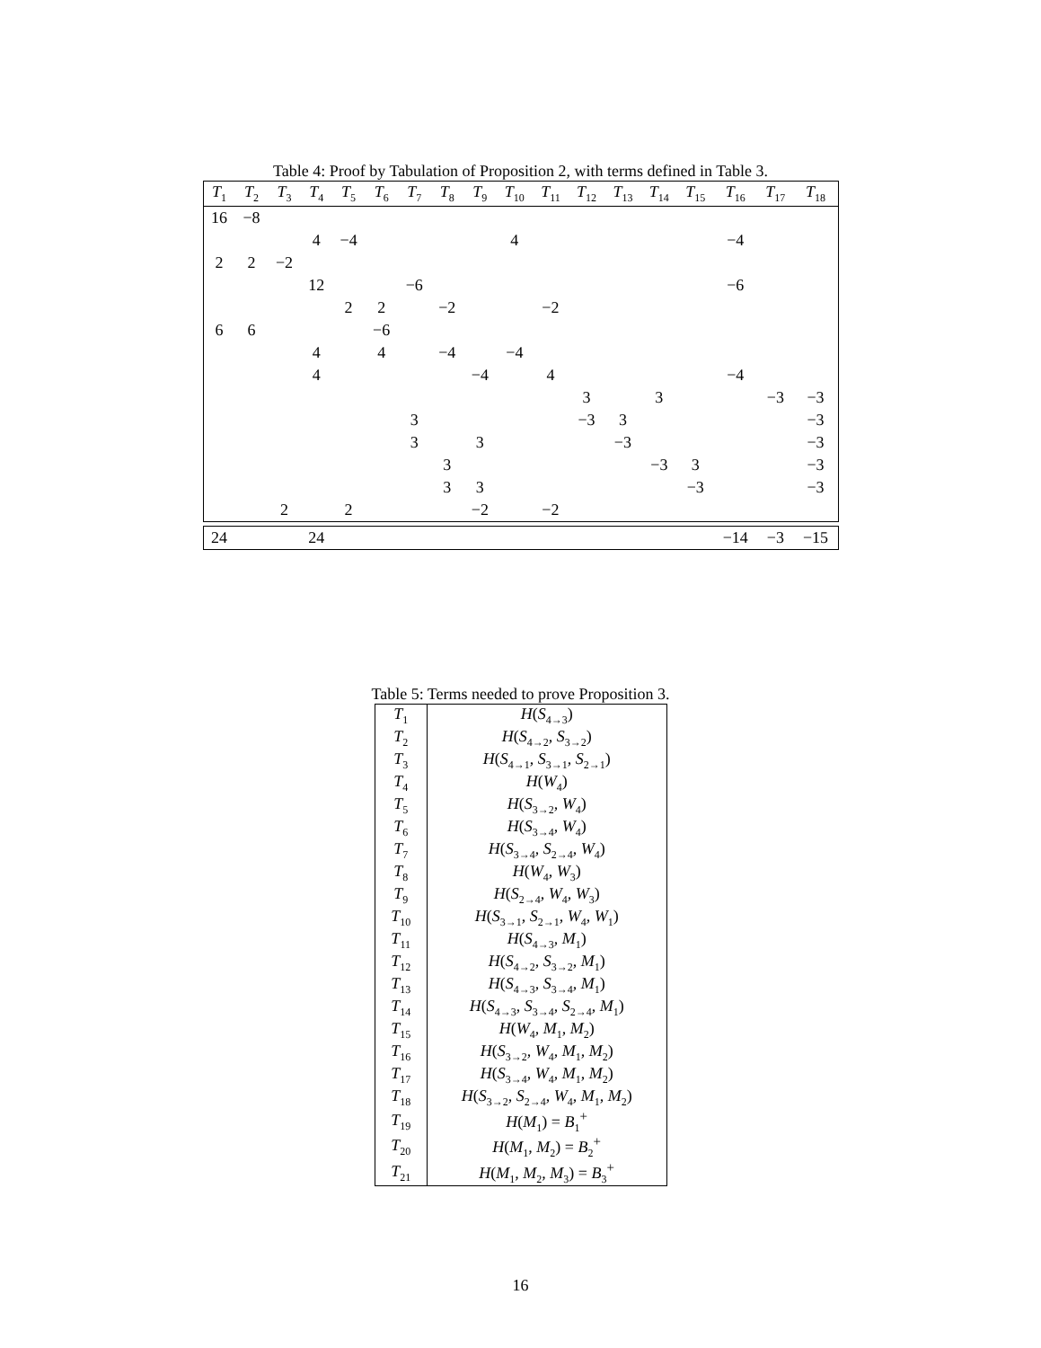Table 4: Proof by Tabulation of Proposition 2, with terms defined in Table 3.
| T<sub>1</sub> | T<sub>2</sub> | T<sub>3</sub> | T<sub>4</sub> | T<sub>5</sub> | T<sub>6</sub> | T<sub>7</sub> | T<sub>8</sub> | T<sub>9</sub> | T<sub>10</sub> | T<sub>11</sub> | T<sub>12</sub> | T<sub>13</sub> | T<sub>14</sub> | T<sub>15</sub> | T<sub>16</sub> | T<sub>17</sub> | T<sub>18</sub> |
| --- | --- | --- | --- | --- | --- | --- | --- | --- | --- | --- | --- | --- | --- | --- | --- | --- | --- |
| 16 | −8 | | | | | | | | | | | | | | | | |
| | | | 4 | −4 | | | | | 4 | | | | | | −4 | | |
| 2 | 2 | −2 | | | | | | | | | | | | | | | |
| | | | 12 | | | −6 | | | | | | | | | −6 | | |
| | | | | 2 | 2 | | −2 | | | −2 | | | | | | | |
| 6 | 6 | | | | −6 | | | | | | | | | | | | |
| | | | 4 | | 4 | | −4 | | −4 | | | | | | | | |
| | | | 4 | | | | | −4 | | 4 | | | | | −4 | | |
| | | | | | | | | | | | 3 | | 3 | | | −3 | −3 |
| | | | | | | 3 | | | | | −3 | 3 | | | | | −3 |
| | | | | | | 3 | | 3 | | | | −3 | | | | | −3 |
| | | | | | | | 3 | | | | | | −3 | 3 | | | −3 |
| | | | | | | | 3 | 3 | | | | | | −3 | | | −3 |
| | | 2 | | 2 | | | | −2 | | −2 | | | | | | | |
| 24 | | | 24 | | | | | | | | | | | | −14 | −3 | −15 |
Table 5: Terms needed to prove Proposition 3.
| T<sub>1</sub> | H ( S<sub>4→3</sub>) |
| T<sub>2</sub> | H ( S<sub>4→2</sub>, S<sub>3→2</sub>) |
| T<sub>3</sub> | H ( S<sub>4→1</sub>, S<sub>3→1</sub>, S<sub>2→1</sub>) |
| T<sub>4</sub> | H ( W<sub>4</sub>) |
| T<sub>5</sub> | H ( S<sub>3→2</sub>, W<sub>4</sub>) |
| T<sub>6</sub> | H ( S<sub>3→4</sub>, W<sub>4</sub>) |
| T<sub>7</sub> | H ( S<sub>3→4</sub>, S<sub>2→4</sub>, W<sub>4</sub>) |
| T<sub>8</sub> | H ( W<sub>4</sub>, W<sub>3</sub>) |
| T<sub>9</sub> | H ( S<sub>2→4</sub>, W<sub>4</sub>, W<sub>3</sub>) |
| T<sub>10</sub> | H ( S<sub>3→1</sub>, S<sub>2→1</sub>, W<sub>4</sub>, W<sub>1</sub>) |
| T<sub>11</sub> | H ( S<sub>4→3</sub>, M<sub>1</sub>) |
| T<sub>12</sub> | H ( S<sub>4→2</sub>, S<sub>3→2</sub>, M<sub>1</sub>) |
| T<sub>13</sub> | H ( S<sub>4→3</sub>, S<sub>3→4</sub>, M<sub>1</sub>) |
| T<sub>14</sub> | H ( S<sub>4→3</sub>, S<sub>3→4</sub>, S<sub>2→4</sub>, M<sub>1</sub>) |
| T<sub>15</sub> | H ( W<sub>4</sub>, M<sub>1</sub>, M<sub>2</sub>) |
| T<sub>16</sub> | H ( S<sub>3→2</sub>, W<sub>4</sub>, M<sub>1</sub>, M<sub>2</sub>) |
| T<sub>17</sub> | H ( S<sub>3→4</sub>, W<sub>4</sub>, M<sub>1</sub>, M<sub>2</sub>) |
| T<sub>18</sub> | H ( S<sub>3→2</sub>, S<sub>2→4</sub>, W<sub>4</sub>, M<sub>1</sub>, M<sub>2</sub>) |
| T<sub>19</sub> | H ( M<sub>1</sub>) = B<sub>1</sub><sup>+</sup> |
| T<sub>20</sub> | H ( M<sub>1</sub>, M<sub>2</sub>) = B<sub>2</sub><sup>+</sup> |
| T<sub>21</sub> | H ( M<sub>1</sub>, M<sub>2</sub>, M<sub>3</sub>) = B<sub>3</sub><sup>+</sup> |
16